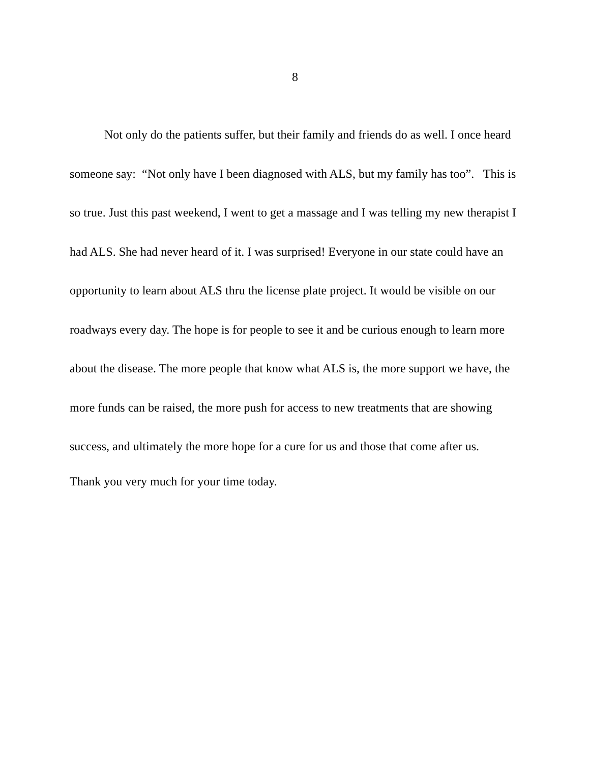8
Not only do the patients suffer, but their family and friends do as well. I once heard someone say: “Not only have I been diagnosed with ALS, but my family has too”. This is so true. Just this past weekend, I went to get a massage and I was telling my new therapist I had ALS. She had never heard of it. I was surprised! Everyone in our state could have an opportunity to learn about ALS thru the license plate project. It would be visible on our roadways every day. The hope is for people to see it and be curious enough to learn more about the disease. The more people that know what ALS is, the more support we have, the more funds can be raised, the more push for access to new treatments that are showing success, and ultimately the more hope for a cure for us and those that come after us.
Thank you very much for your time today.